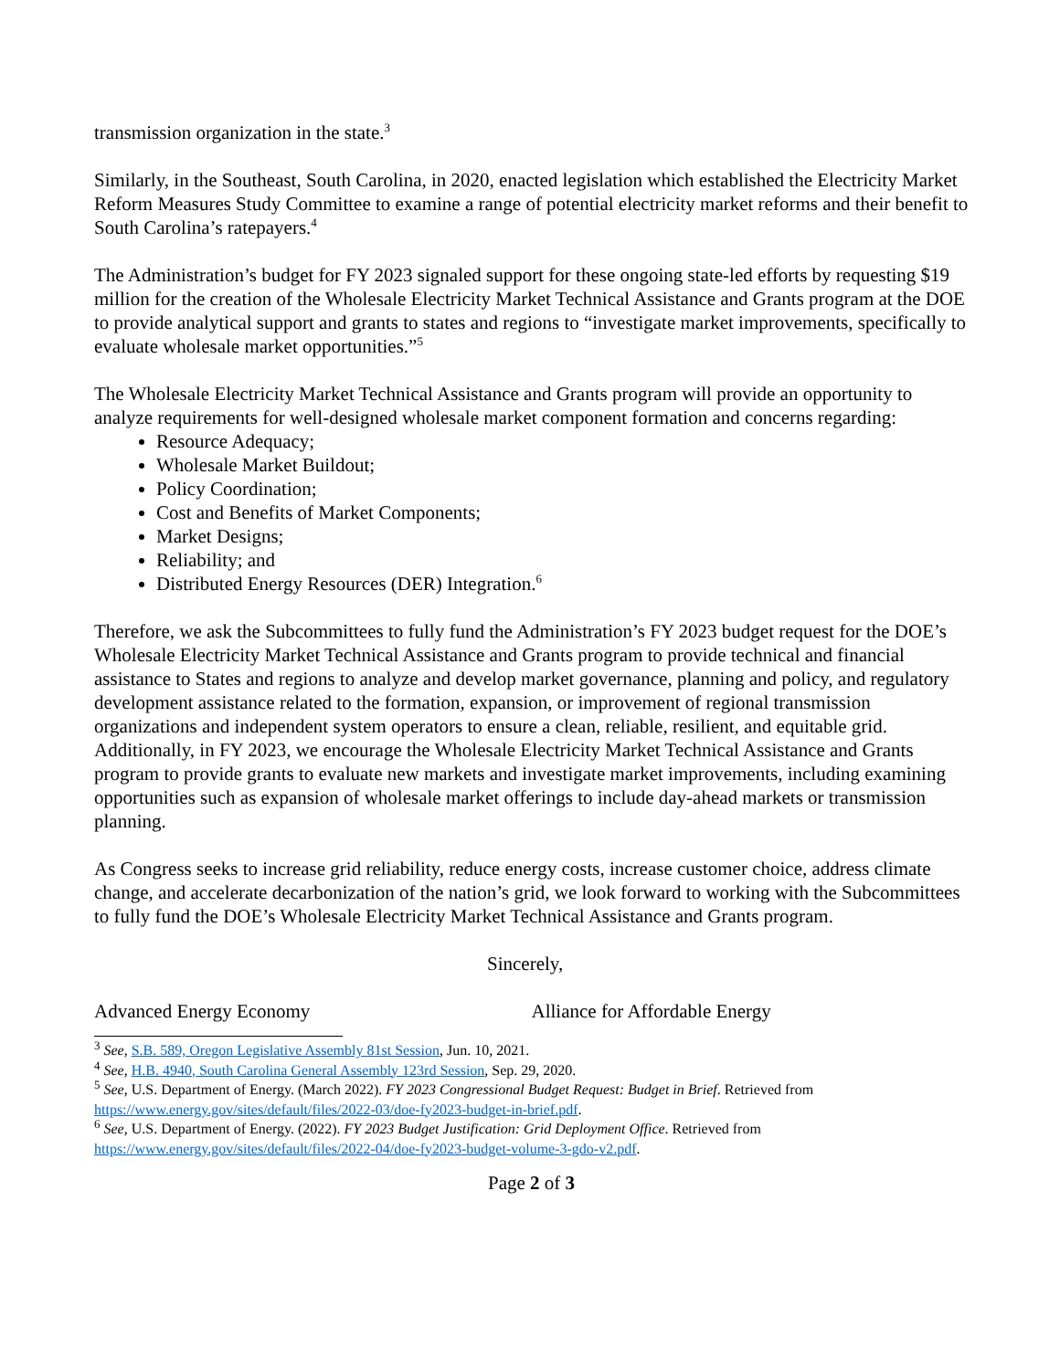transmission organization in the state.<sup>3</sup>
Similarly, in the Southeast, South Carolina, in 2020, enacted legislation which established the Electricity Market Reform Measures Study Committee to examine a range of potential electricity market reforms and their benefit to South Carolina’s ratepayers.<sup>4</sup>
The Administration’s budget for FY 2023 signaled support for these ongoing state-led efforts by requesting $19 million for the creation of the Wholesale Electricity Market Technical Assistance and Grants program at the DOE to provide analytical support and grants to states and regions to “investigate market improvements, specifically to evaluate wholesale market opportunities.”<sup>5</sup>
The Wholesale Electricity Market Technical Assistance and Grants program will provide an opportunity to analyze requirements for well-designed wholesale market component formation and concerns regarding:
Resource Adequacy;
Wholesale Market Buildout;
Policy Coordination;
Cost and Benefits of Market Components;
Market Designs;
Reliability; and
Distributed Energy Resources (DER) Integration.<sup>6</sup>
Therefore, we ask the Subcommittees to fully fund the Administration’s FY 2023 budget request for the DOE’s Wholesale Electricity Market Technical Assistance and Grants program to provide technical and financial assistance to States and regions to analyze and develop market governance, planning and policy, and regulatory development assistance related to the formation, expansion, or improvement of regional transmission organizations and independent system operators to ensure a clean, reliable, resilient, and equitable grid. Additionally, in FY 2023, we encourage the Wholesale Electricity Market Technical Assistance and Grants program to provide grants to evaluate new markets and investigate market improvements, including examining opportunities such as expansion of wholesale market offerings to include day-ahead markets or transmission planning.
As Congress seeks to increase grid reliability, reduce energy costs, increase customer choice, address climate change, and accelerate decarbonization of the nation’s grid, we look forward to working with the Subcommittees to fully fund the DOE’s Wholesale Electricity Market Technical Assistance and Grants program.
Sincerely,
Advanced Energy Economy Alliance for Affordable Energy
<sup>3</sup> See, S.B. 589, Oregon Legislative Assembly 81st Session, Jun. 10, 2021.
<sup>4</sup> See, H.B. 4940, South Carolina General Assembly 123rd Session, Sep. 29, 2020.
<sup>5</sup> See, U.S. Department of Energy. (March 2022). FY 2023 Congressional Budget Request: Budget in Brief. Retrieved from https://www.energy.gov/sites/default/files/2022-03/doe-fy2023-budget-in-brief.pdf.
<sup>6</sup> See, U.S. Department of Energy. (2022). FY 2023 Budget Justification: Grid Deployment Office. Retrieved from https://www.energy.gov/sites/default/files/2022-04/doe-fy2023-budget-volume-3-gdo-v2.pdf.
Page 2 of 3